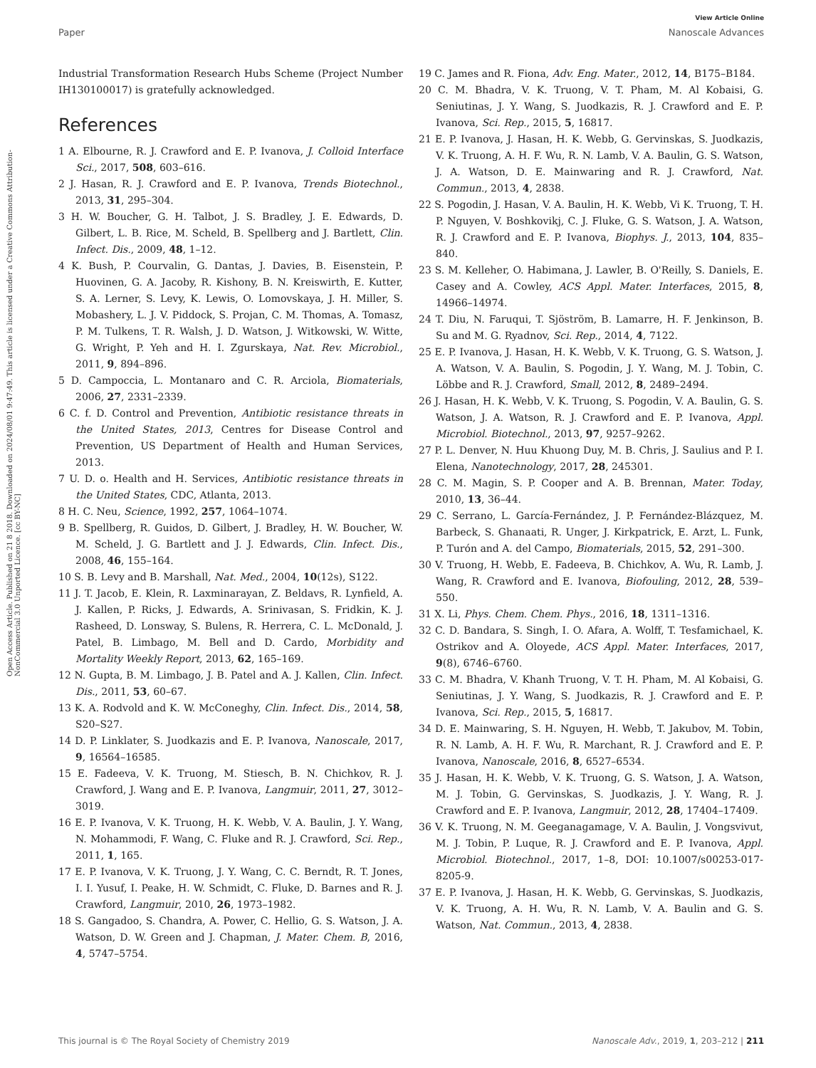View Article Online
Paper Nanoscale Advances
Open Access Article. Published on 21 8 2018. Downloaded on 2024/08/01 9:47:49. This article is licensed under a Creative Commons Attribution-NonCommercial 3.0 Unported Licence. [cc BY-NC]
Industrial Transformation Research Hubs Scheme (Project Number IH130100017) is gratefully acknowledged.
References
1 A. Elbourne, R. J. Crawford and E. P. Ivanova, J. Colloid Interface Sci., 2017, 508, 603–616.
2 J. Hasan, R. J. Crawford and E. P. Ivanova, Trends Biotechnol., 2013, 31, 295–304.
3 H. W. Boucher, G. H. Talbot, J. S. Bradley, J. E. Edwards, D. Gilbert, L. B. Rice, M. Scheld, B. Spellberg and J. Bartlett, Clin. Infect. Dis., 2009, 48, 1–12.
4 K. Bush, P. Courvalin, G. Dantas, J. Davies, B. Eisenstein, P. Huovinen, G. A. Jacoby, R. Kishony, B. N. Kreiswirth, E. Kutter, S. A. Lerner, S. Levy, K. Lewis, O. Lomovskaya, J. H. Miller, S. Mobashery, L. J. V. Piddock, S. Projan, C. M. Thomas, A. Tomasz, P. M. Tulkens, T. R. Walsh, J. D. Watson, J. Witkowski, W. Witte, G. Wright, P. Yeh and H. I. Zgurskaya, Nat. Rev. Microbiol., 2011, 9, 894–896.
5 D. Campoccia, L. Montanaro and C. R. Arciola, Biomaterials, 2006, 27, 2331–2339.
6 C. f. D. Control and Prevention, Antibiotic resistance threats in the United States, 2013, Centres for Disease Control and Prevention, US Department of Health and Human Services, 2013.
7 U. D. o. Health and H. Services, Antibiotic resistance threats in the United States, CDC, Atlanta, 2013.
8 H. C. Neu, Science, 1992, 257, 1064–1074.
9 B. Spellberg, R. Guidos, D. Gilbert, J. Bradley, H. W. Boucher, W. M. Scheld, J. G. Bartlett and J. J. Edwards, Clin. Infect. Dis., 2008, 46, 155–164.
10 S. B. Levy and B. Marshall, Nat. Med., 2004, 10(12s), S122.
11 J. T. Jacob, E. Klein, R. Laxminarayan, Z. Beldavs, R. Lynfield, A. J. Kallen, P. Ricks, J. Edwards, A. Srinivasan, S. Fridkin, K. J. Rasheed, D. Lonsway, S. Bulens, R. Herrera, C. L. McDonald, J. Patel, B. Limbago, M. Bell and D. Cardo, Morbidity and Mortality Weekly Report, 2013, 62, 165–169.
12 N. Gupta, B. M. Limbago, J. B. Patel and A. J. Kallen, Clin. Infect. Dis., 2011, 53, 60–67.
13 K. A. Rodvold and K. W. McConeghy, Clin. Infect. Dis., 2014, 58, S20–S27.
14 D. P. Linklater, S. Juodkazis and E. P. Ivanova, Nanoscale, 2017, 9, 16564–16585.
15 E. Fadeeva, V. K. Truong, M. Stiesch, B. N. Chichkov, R. J. Crawford, J. Wang and E. P. Ivanova, Langmuir, 2011, 27, 3012–3019.
16 E. P. Ivanova, V. K. Truong, H. K. Webb, V. A. Baulin, J. Y. Wang, N. Mohammodi, F. Wang, C. Fluke and R. J. Crawford, Sci. Rep., 2011, 1, 165.
17 E. P. Ivanova, V. K. Truong, J. Y. Wang, C. C. Berndt, R. T. Jones, I. I. Yusuf, I. Peake, H. W. Schmidt, C. Fluke, D. Barnes and R. J. Crawford, Langmuir, 2010, 26, 1973–1982.
18 S. Gangadoo, S. Chandra, A. Power, C. Hellio, G. S. Watson, J. A. Watson, D. W. Green and J. Chapman, J. Mater. Chem. B, 2016, 4, 5747–5754.
19 C. James and R. Fiona, Adv. Eng. Mater., 2012, 14, B175–B184.
20 C. M. Bhadra, V. K. Truong, V. T. Pham, M. Al Kobaisi, G. Seniutinas, J. Y. Wang, S. Juodkazis, R. J. Crawford and E. P. Ivanova, Sci. Rep., 2015, 5, 16817.
21 E. P. Ivanova, J. Hasan, H. K. Webb, G. Gervinskas, S. Juodkazis, V. K. Truong, A. H. F. Wu, R. N. Lamb, V. A. Baulin, G. S. Watson, J. A. Watson, D. E. Mainwaring and R. J. Crawford, Nat. Commun., 2013, 4, 2838.
22 S. Pogodin, J. Hasan, V. A. Baulin, H. K. Webb, Vi K. Truong, T. H. P. Nguyen, V. Boshkovikj, C. J. Fluke, G. S. Watson, J. A. Watson, R. J. Crawford and E. P. Ivanova, Biophys. J., 2013, 104, 835–840.
23 S. M. Kelleher, O. Habimana, J. Lawler, B. O'Reilly, S. Daniels, E. Casey and A. Cowley, ACS Appl. Mater. Interfaces, 2015, 8, 14966–14974.
24 T. Diu, N. Faruqui, T. Sjöström, B. Lamarre, H. F. Jenkinson, B. Su and M. G. Ryadnov, Sci. Rep., 2014, 4, 7122.
25 E. P. Ivanova, J. Hasan, H. K. Webb, V. K. Truong, G. S. Watson, J. A. Watson, V. A. Baulin, S. Pogodin, J. Y. Wang, M. J. Tobin, C. Löbbe and R. J. Crawford, Small, 2012, 8, 2489–2494.
26 J. Hasan, H. K. Webb, V. K. Truong, S. Pogodin, V. A. Baulin, G. S. Watson, J. A. Watson, R. J. Crawford and E. P. Ivanova, Appl. Microbiol. Biotechnol., 2013, 97, 9257–9262.
27 P. L. Denver, N. Huu Khuong Duy, M. B. Chris, J. Saulius and P. I. Elena, Nanotechnology, 2017, 28, 245301.
28 C. M. Magin, S. P. Cooper and A. B. Brennan, Mater. Today, 2010, 13, 36–44.
29 C. Serrano, L. García-Fernández, J. P. Fernández-Blázquez, M. Barbeck, S. Ghanaati, R. Unger, J. Kirkpatrick, E. Arzt, L. Funk, P. Turón and A. del Campo, Biomaterials, 2015, 52, 291–300.
30 V. Truong, H. Webb, E. Fadeeva, B. Chichkov, A. Wu, R. Lamb, J. Wang, R. Crawford and E. Ivanova, Biofouling, 2012, 28, 539–550.
31 X. Li, Phys. Chem. Chem. Phys., 2016, 18, 1311–1316.
32 C. D. Bandara, S. Singh, I. O. Afara, A. Wolff, T. Tesfamichael, K. Ostrikov and A. Oloyede, ACS Appl. Mater. Interfaces, 2017, 9(8), 6746–6760.
33 C. M. Bhadra, V. Khanh Truong, V. T. H. Pham, M. Al Kobaisi, G. Seniutinas, J. Y. Wang, S. Juodkazis, R. J. Crawford and E. P. Ivanova, Sci. Rep., 2015, 5, 16817.
34 D. E. Mainwaring, S. H. Nguyen, H. Webb, T. Jakubov, M. Tobin, R. N. Lamb, A. H. F. Wu, R. Marchant, R. J. Crawford and E. P. Ivanova, Nanoscale, 2016, 8, 6527–6534.
35 J. Hasan, H. K. Webb, V. K. Truong, G. S. Watson, J. A. Watson, M. J. Tobin, G. Gervinskas, S. Juodkazis, J. Y. Wang, R. J. Crawford and E. P. Ivanova, Langmuir, 2012, 28, 17404–17409.
36 V. K. Truong, N. M. Geeganagamage, V. A. Baulin, J. Vongsvivut, M. J. Tobin, P. Luque, R. J. Crawford and E. P. Ivanova, Appl. Microbiol. Biotechnol., 2017, 1–8, DOI: 10.1007/s00253-017-8205-9.
37 E. P. Ivanova, J. Hasan, H. K. Webb, G. Gervinskas, S. Juodkazis, V. K. Truong, A. H. Wu, R. N. Lamb, V. A. Baulin and G. S. Watson, Nat. Commun., 2013, 4, 2838.
This journal is © The Royal Society of Chemistry 2019 Nanoscale Adv., 2019, 1, 203–212 | 211